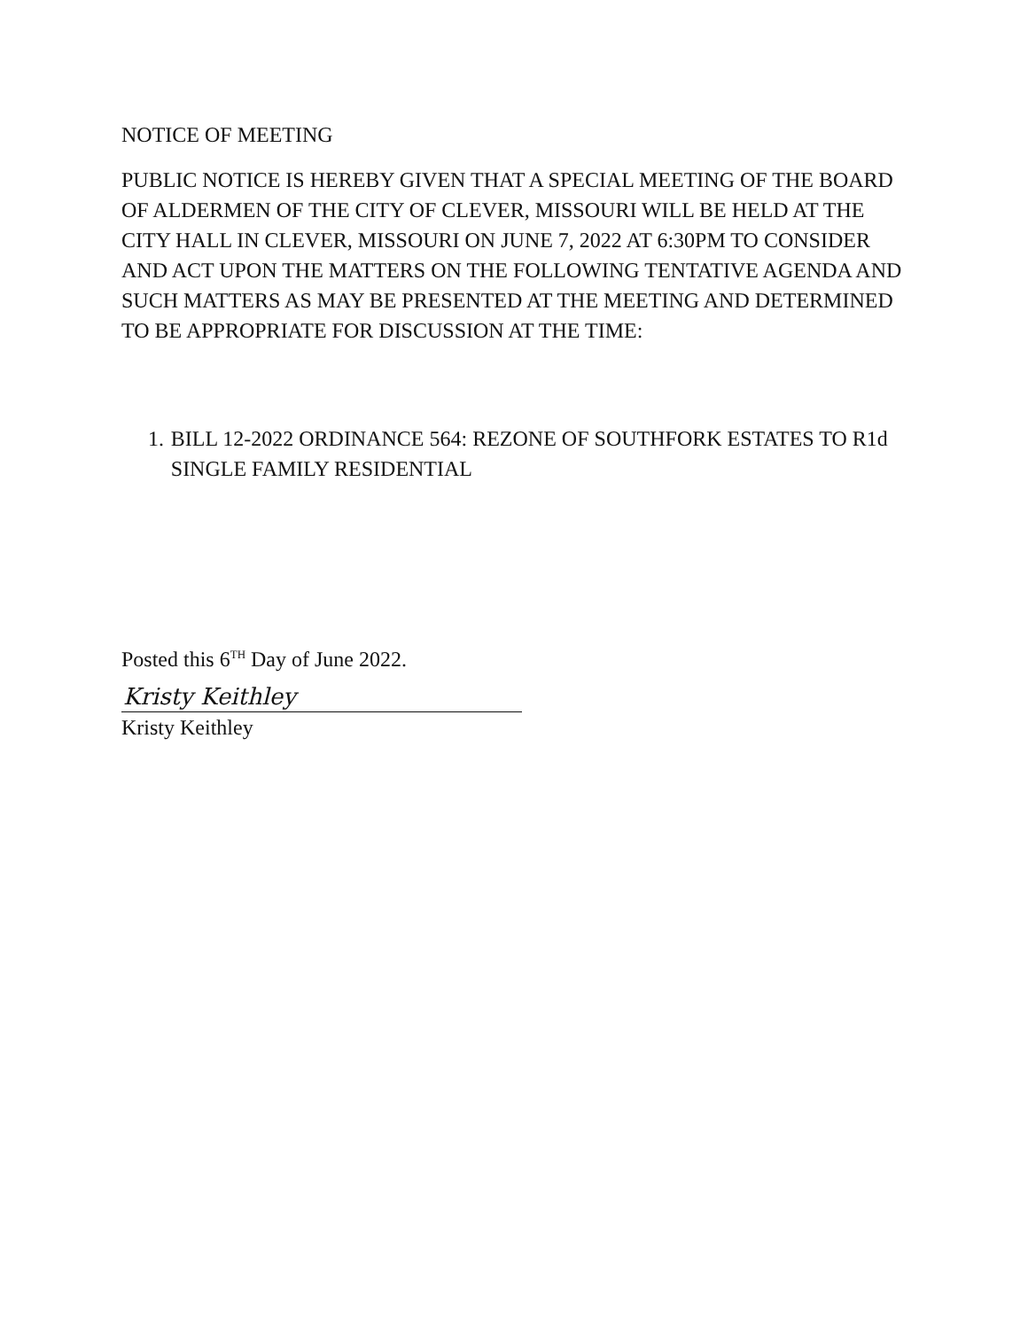NOTICE OF MEETING
PUBLIC NOTICE IS HEREBY GIVEN THAT A SPECIAL MEETING OF THE BOARD OF ALDERMEN OF THE CITY OF CLEVER, MISSOURI WILL BE HELD AT THE CITY HALL IN CLEVER, MISSOURI ON JUNE 7, 2022 AT 6:30PM TO CONSIDER AND ACT UPON THE MATTERS ON THE FOLLOWING TENTATIVE AGENDA AND SUCH MATTERS AS MAY BE PRESENTED AT THE MEETING AND DETERMINED TO BE APPROPRIATE FOR DISCUSSION AT THE TIME:
1. BILL 12-2022 ORDINANCE 564: REZONE OF SOUTHFORK ESTATES TO R1d SINGLE FAMILY RESIDENTIAL
Posted this 6<sup>TH</sup> Day of June 2022.
Kristy Keithley
Kristy Keithley